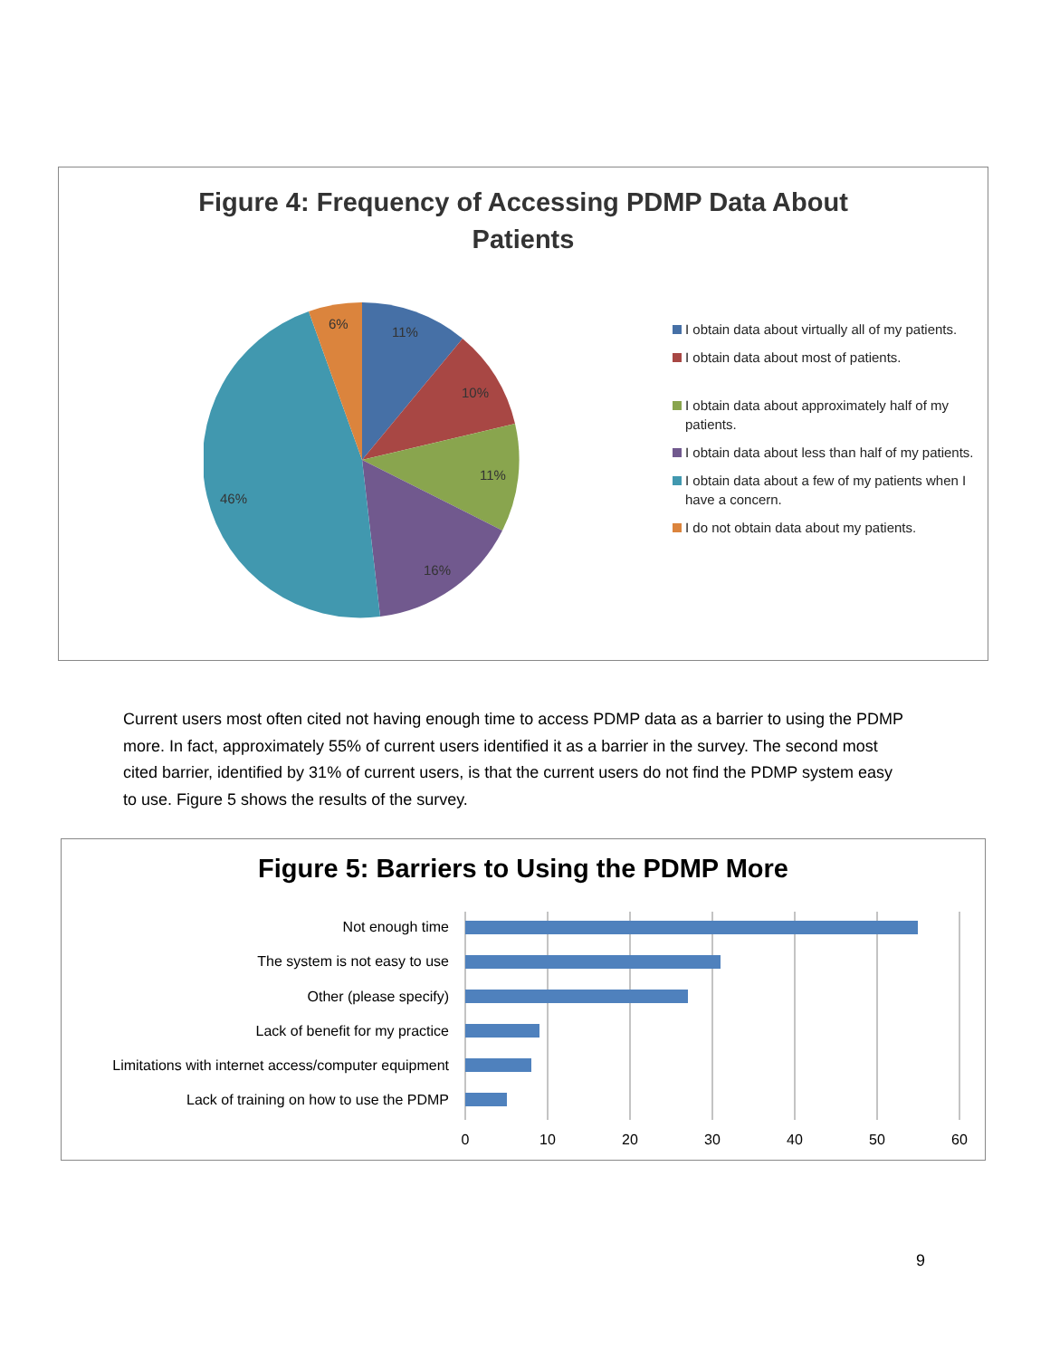Figure 4: Frequency of Accessing PDMP Data About
Patients
11%
10%
11%
16%
46%
6%
I obtain data about virtually all of my patients.
I obtain data about most of patients.
I obtain data about approximately half of my patients.
I obtain data about less than half of my patients.
I obtain data about a few of my patients when I have a concern.
I do not obtain data about my patients.
Current users most often cited not having enough time to access PDMP data as a barrier to using the PDMP more. In fact, approximately 55% of current users identified it as a barrier in the survey. The second most cited barrier, identified by 31% of current users, is that the current users do not find the PDMP system easy to use. Figure 5 shows the results of the survey.
Figure 5: Barriers to Using the PDMP More
Not enough time
The system is not easy to use
Other (please specify)
Lack of benefit for my practice
Limitations with internet access/computer equipment
Lack of training on how to use the PDMP
0
10
20
30
40
50
60
9